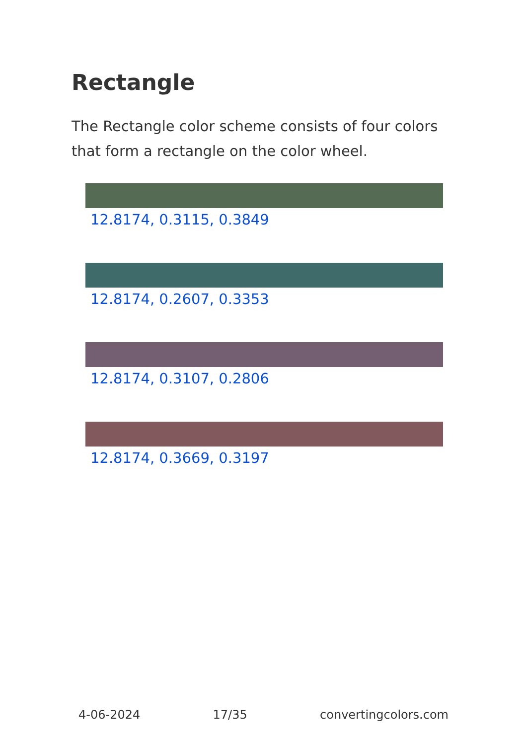Rectangle
The Rectangle color scheme consists of four colors that form a rectangle on the color wheel.
12.8174, 0.3115, 0.3849
12.8174, 0.2607, 0.3353
12.8174, 0.3107, 0.2806
12.8174, 0.3669, 0.3197
4-06-2024 17/35 convertingcolors.com